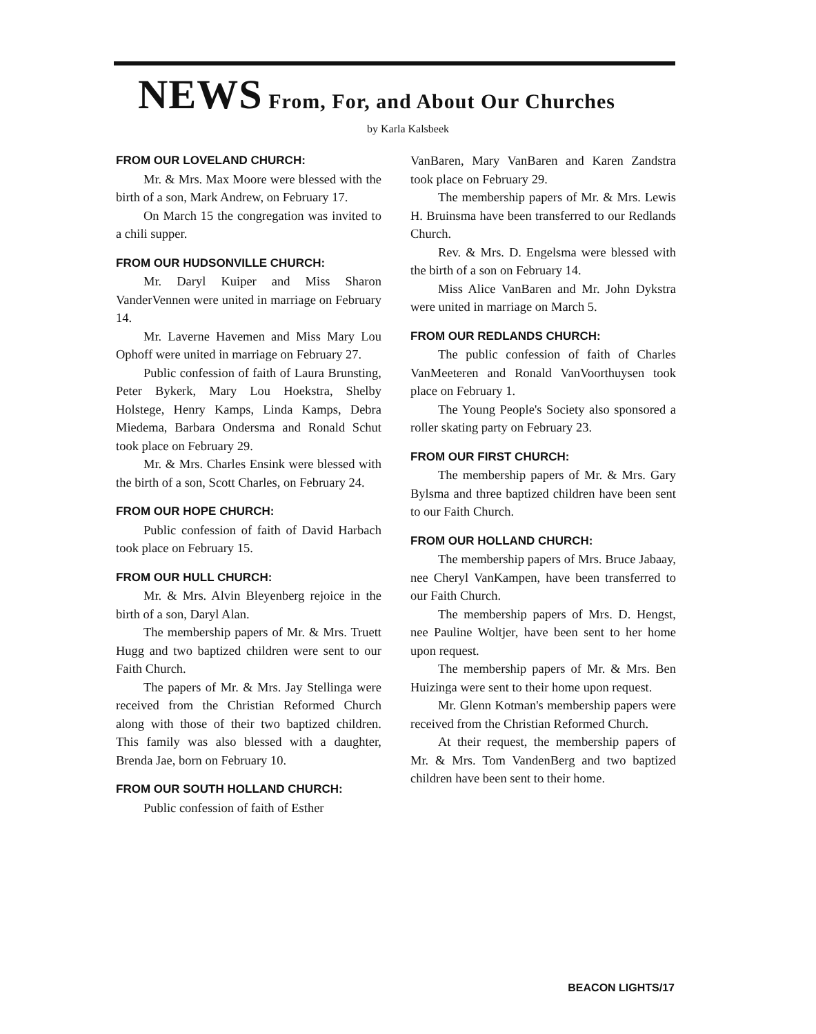NEWS From, For, and About Our Churches
by Karla Kalsbeek
FROM OUR LOVELAND CHURCH:
Mr. & Mrs. Max Moore were blessed with the birth of a son, Mark Andrew, on February 17.
On March 15 the congregation was invited to a chili supper.
FROM OUR HUDSONVILLE CHURCH:
Mr. Daryl Kuiper and Miss Sharon VanderVennen were united in marriage on February 14.
Mr. Laverne Havemen and Miss Mary Lou Ophoff were united in marriage on February 27.
Public confession of faith of Laura Brunsting, Peter Bykerk, Mary Lou Hoekstra, Shelby Holstege, Henry Kamps, Linda Kamps, Debra Miedema, Barbara Ondersma and Ronald Schut took place on February 29.
Mr. & Mrs. Charles Ensink were blessed with the birth of a son, Scott Charles, on February 24.
FROM OUR HOPE CHURCH:
Public confession of faith of David Harbach took place on February 15.
FROM OUR HULL CHURCH:
Mr. & Mrs. Alvin Bleyenberg rejoice in the birth of a son, Daryl Alan.
The membership papers of Mr. & Mrs. Truett Hugg and two baptized children were sent to our Faith Church.
The papers of Mr. & Mrs. Jay Stellinga were received from the Christian Reformed Church along with those of their two baptized children. This family was also blessed with a daughter, Brenda Jae, born on February 10.
FROM OUR SOUTH HOLLAND CHURCH:
Public confession of faith of Esther
VanBaren, Mary VanBaren and Karen Zandstra took place on February 29.
The membership papers of Mr. & Mrs. Lewis H. Bruinsma have been transferred to our Redlands Church.
Rev. & Mrs. D. Engelsma were blessed with the birth of a son on February 14.
Miss Alice VanBaren and Mr. John Dykstra were united in marriage on March 5.
FROM OUR REDLANDS CHURCH:
The public confession of faith of Charles VanMeeteren and Ronald VanVoorthuysen took place on February 1.
The Young People's Society also sponsored a roller skating party on February 23.
FROM OUR FIRST CHURCH:
The membership papers of Mr. & Mrs. Gary Bylsma and three baptized children have been sent to our Faith Church.
FROM OUR HOLLAND CHURCH:
The membership papers of Mrs. Bruce Jabaay, nee Cheryl VanKampen, have been transferred to our Faith Church.
The membership papers of Mrs. D. Hengst, nee Pauline Woltjer, have been sent to her home upon request.
The membership papers of Mr. & Mrs. Ben Huizinga were sent to their home upon request.
Mr. Glenn Kotman's membership papers were received from the Christian Reformed Church.
At their request, the membership papers of Mr. & Mrs. Tom VandenBerg and two baptized children have been sent to their home.
BEACON LIGHTS/17